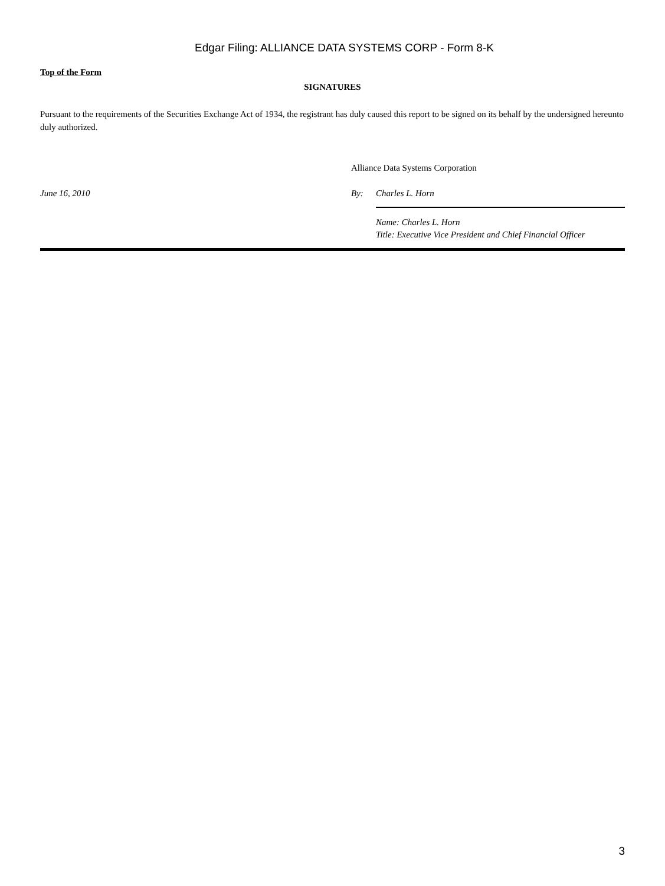Edgar Filing: ALLIANCE DATA SYSTEMS CORP - Form 8-K
Top of the Form
SIGNATURES
Pursuant to the requirements of the Securities Exchange Act of 1934, the registrant has duly caused this report to be signed on its behalf by the undersigned hereunto duly authorized.
| | Alliance Data Systems Corporation | |
| June 16, 2010 | By: | Charles L. Horn |
| | | Name: Charles L. Horn Title: Executive Vice President and Chief Financial Officer |
3